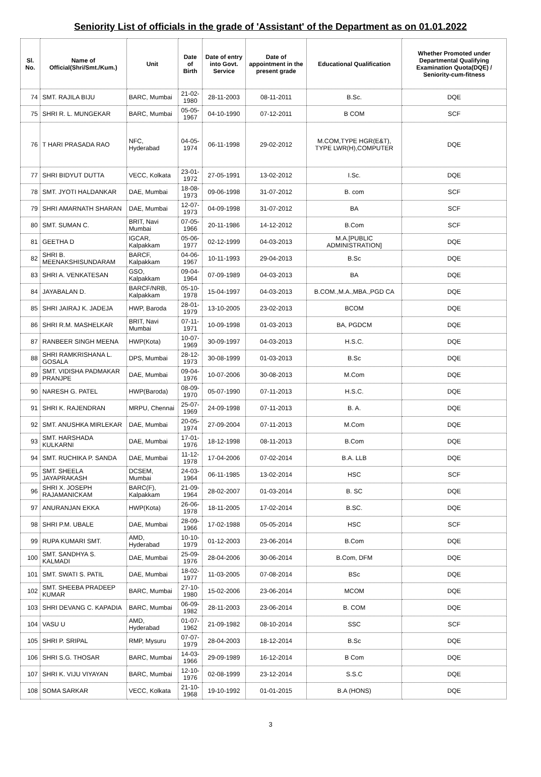Seniority List of officials in the grade of 'Assistant' of the Department as on 01.01.2022
| Sl. No. | Name of Official(Shri/Smt./Kum.) | Unit | Date of Birth | Date of entry into Govt. Service | Date of appointment in the present grade | Educational Qualification | Whether Promoted under Departmental Qualifying Examination Quota(DQE) / Seniority-cum-fitness |
| --- | --- | --- | --- | --- | --- | --- | --- |
| 74 | SMT. RAJILA BIJU | BARC, Mumbai | 21-02-1980 | 28-11-2003 | 08-11-2011 | B.Sc. | DQE |
| 75 | SHRI R. L. MUNGEKAR | BARC, Mumbai | 05-05-1967 | 04-10-1990 | 07-12-2011 | B COM | SCF |
| 76 | T HARI PRASADA RAO | NFC, Hyderabad | 04-05-1974 | 06-11-1998 | 29-02-2012 | M.COM,TYPE HGR(E&T), TYPE LWR(H),COMPUTER | DQE |
| 77 | SHRI BIDYUT DUTTA | VECC, Kolkata | 23-01-1972 | 27-05-1991 | 13-02-2012 | I.Sc. | DQE |
| 78 | SMT. JYOTI HALDANKAR | DAE, Mumbai | 18-08-1973 | 09-06-1998 | 31-07-2012 | B. com | SCF |
| 79 | SHRI AMARNATH SHARAN | DAE, Mumbai | 12-07-1973 | 04-09-1998 | 31-07-2012 | BA | SCF |
| 80 | SMT. SUMAN C. | BRIT, Navi Mumbai | 07-05-1966 | 20-11-1986 | 14-12-2012 | B.Com | SCF |
| 81 | GEETHA D | IGCAR, Kalpakkam | 05-06-1977 | 02-12-1999 | 04-03-2013 | M.A.[PUBLIC ADMINISTRATION] | DQE |
| 82 | SHRI B. MEENAKSHISUNDARAM | BARCF, Kalpakkam | 04-06-1967 | 10-11-1993 | 29-04-2013 | B.Sc | DQE |
| 83 | SHRI A. VENKATESAN | GSO, Kalpakkam | 09-04-1964 | 07-09-1989 | 04-03-2013 | BA | DQE |
| 84 | JAYABALAN D. | BARCF/NRB, Kalpakkam | 05-10-1978 | 15-04-1997 | 04-03-2013 | B.COM.,M.A.,MBA.,PGD CA | DQE |
| 85 | SHRI JAIRAJ K. JADEJA | HWP, Baroda | 28-01-1979 | 13-10-2005 | 23-02-2013 | BCOM | DQE |
| 86 | SHRI R.M. MASHELKAR | BRIT, Navi Mumbai | 07-11-1971 | 10-09-1998 | 01-03-2013 | BA, PGDCM | DQE |
| 87 | RANBEER SINGH MEENA | HWP(Kota) | 10-07-1969 | 30-09-1997 | 04-03-2013 | H.S.C. | DQE |
| 88 | SHRI RAMKRISHANA L. GOSALA | DPS, Mumbai | 28-12-1973 | 30-08-1999 | 01-03-2013 | B.Sc | DQE |
| 89 | SMT. VIDISHA PADMAKAR PRANJPE | DAE, Mumbai | 09-04-1976 | 10-07-2006 | 30-08-2013 | M.Com | DQE |
| 90 | NARESH G. PATEL | HWP(Baroda) | 08-09-1970 | 05-07-1990 | 07-11-2013 | H.S.C. | DQE |
| 91 | SHRI K. RAJENDRAN | MRPU, Chennai | 25-07-1969 | 24-09-1998 | 07-11-2013 | B. A. | DQE |
| 92 | SMT. ANUSHKA MIRLEKAR | DAE, Mumbai | 20-05-1974 | 27-09-2004 | 07-11-2013 | M.Com | DQE |
| 93 | SMT. HARSHADA KULKARNI | DAE, Mumbai | 17-01-1976 | 18-12-1998 | 08-11-2013 | B.Com | DQE |
| 94 | SMT. RUCHIKA P. SANDA | DAE, Mumbai | 11-12-1978 | 17-04-2006 | 07-02-2014 | B.A. LLB | DQE |
| 95 | SMT. SHEELA JAYAPRAKASH | DCSEM, Mumbai | 24-03-1964 | 06-11-1985 | 13-02-2014 | HSC | SCF |
| 96 | SHRI X. JOSEPH RAJAMANICKAM | BARC(F), Kalpakkam | 21-09-1964 | 28-02-2007 | 01-03-2014 | B. SC | DQE |
| 97 | ANURANJAN EKKA | HWP(Kota) | 26-06-1978 | 18-11-2005 | 17-02-2014 | B.SC. | DQE |
| 98 | SHRI P.M. UBALE | DAE, Mumbai | 28-09-1966 | 17-02-1988 | 05-05-2014 | HSC | SCF |
| 99 | RUPA KUMARI SMT. | AMD, Hyderabad | 10-10-1979 | 01-12-2003 | 23-06-2014 | B.Com | DQE |
| 100 | SMT. SANDHYA S. KALMADI | DAE, Mumbai | 25-09-1976 | 28-04-2006 | 30-06-2014 | B.Com, DFM | DQE |
| 101 | SMT. SWATI S. PATIL | DAE, Mumbai | 18-02-1977 | 11-03-2005 | 07-08-2014 | BSc | DQE |
| 102 | SMT. SHEEBA PRADEEP KUMAR | BARC, Mumbai | 27-10-1980 | 15-02-2006 | 23-06-2014 | MCOM | DQE |
| 103 | SHRI DEVANG C. KAPADIA | BARC, Mumbai | 06-09-1982 | 28-11-2003 | 23-06-2014 | B. COM | DQE |
| 104 | VASU U | AMD, Hyderabad | 01-07-1962 | 21-09-1982 | 08-10-2014 | SSC | SCF |
| 105 | SHRI P. SRIPAL | RMP, Mysuru | 07-07-1979 | 28-04-2003 | 18-12-2014 | B.Sc | DQE |
| 106 | SHRI S.G. THOSAR | BARC, Mumbai | 14-03-1966 | 29-09-1989 | 16-12-2014 | B Com | DQE |
| 107 | SHRI K. VIJU VIYAYAN | BARC, Mumbai | 12-10-1976 | 02-08-1999 | 23-12-2014 | S.S.C | DQE |
| 108 | SOMA SARKAR | VECC, Kolkata | 21-10-1968 | 19-10-1992 | 01-01-2015 | B.A (HONS) | DQE |
3